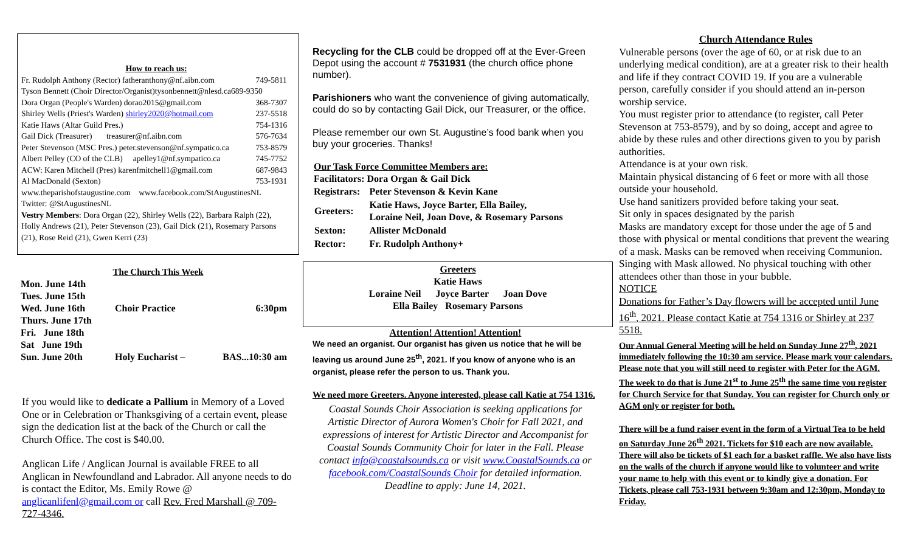How to reach us:
| Fr. Rudolph Anthony (Rector) fatheranthony@nf.aibn.com | 749-5811 |
| Tyson Bennett (Choir Director/Organist)tysonbennett@nlesd.ca689-9350 | |
| Dora Organ (People's Warden) dorao2015@gmail.com | 368-7307 |
| Shirley Wells (Priest's Warden) shirley2020@hotmail.com | 237-5518 |
| Katie Haws (Altar Guild Pres.) | 754-1316 |
| Gail Dick (Treasurer) treasurer@nf.aibn.com | 576-7634 |
| Peter Stevenson (MSC Pres.) peter.stevenson@nf.sympatico.ca | 753-8579 |
| Albert Pelley (CO of the CLB) apelley1@nf.sympatico.ca | 745-7752 |
| ACW: Karen Mitchell (Pres) karenfmitchell1@gmail.com | 687-9843 |
| Al MacDonald (Sexton) | 753-1931 |
www.theparishofstaugustine.com www.facebook.com/StAugustinesNL
Twitter: @StAugustinesNL
Vestry Members: Dora Organ (22), Shirley Wells (22), Barbara Ralph (22), Holly Andrews (21), Peter Stevenson (23), Gail Dick (21), Rosemary Parsons (21), Rose Reid (21), Gwen Kerri (23)
The Church This Week
| Mon. June 14th | | |
| Tues. June 15th | | |
| Wed. June 16th | Choir Practice | 6:30pm |
| Thurs. June 17th | | |
| Fri. June 18th | | |
| Sat June 19th | | |
| Sun. June 20th | Holy Eucharist – | BAS...10:30 am |
If you would like to dedicate a Pallium in Memory of a Loved One or in Celebration or Thanksgiving of a certain event, please sign the dedication list at the back of the Church or call the Church Office. The cost is $40.00.
Anglican Life / Anglican Journal is available FREE to all Anglican in Newfoundland and Labrador. All anyone needs to do is contact the Editor, Ms. Emily Rowe @ anglicanlifenl@gmail.com or call Rev. Fred Marshall @ 709-727-4346.
Recycling for the CLB could be dropped off at the Ever-Green Depot using the account # 7531931 (the church office phone number).
Parishioners who want the convenience of giving automatically, could do so by contacting Gail Dick, our Treasurer, or the office.
Please remember our own St. Augustine’s food bank when you buy your groceries. Thanks!
Our Task Force Committee Members are:
Facilitators: Dora Organ & Gail Dick
| Registrars: | Peter Stevenson & Kevin Kane |
| Greeters: | Katie Haws, Joyce Barter, Ella Bailey, Loraine Neil, Joan Dove, & Rosemary Parsons |
| Sexton: | Allister McDonald |
| Rector: | Fr. Rudolph Anthony+ |
Greeters
Katie Haws
Loraine Neil Joyce Barter Joan Dove
Ella Bailey Rosemary Parsons
Attention! Attention! Attention!
We need an organist. Our organist has given us notice that he will be leaving us around June 25<sup>th</sup>, 2021. If you know of anyone who is an organist, please refer the person to us. Thank you.
We need more Greeters. Anyone interested, please call Katie at 754 1316.
Coastal Sounds Choir Association is seeking applications for Artistic Director of Aurora Women's Choir for Fall 2021, and expressions of interest for Artistic Director and Accompanist for Coastal Sounds Community Choir for later in the Fall. Please contact info@coastalsounds.ca or visit www.CoastalSounds.ca or facebook.com/CoastalSounds Choir for detailed information. Deadline to apply: June 14, 2021.
Church Attendance Rules
Vulnerable persons (over the age of 60, or at risk due to an underlying medical condition), are at a greater risk to their health and life if they contract COVID 19. If you are a vulnerable person, carefully consider if you should attend an in-person worship service.
You must register prior to attendance (to register, call Peter Stevenson at 753-8579), and by so doing, accept and agree to abide by these rules and other directions given to you by parish authorities.
Attendance is at your own risk.
Maintain physical distancing of 6 feet or more with all those outside your household.
Use hand sanitizers provided before taking your seat.
Sit only in spaces designated by the parish
Masks are mandatory except for those under the age of 5 and those with physical or mental conditions that prevent the wearing of a mask. Masks can be removed when receiving Communion.
Singing with Mask allowed. No physical touching with other attendees other than those in your bubble.
NOTICE
Donations for Father’s Day flowers will be accepted until June 16<sup>th</sup>, 2021. Please contact Katie at 754 1316 or Shirley at 237 5518.
Our Annual General Meeting will be held on Sunday June 27<sup>th</sup>, 2021 immediately following the 10:30 am service. Please mark your calendars. Please note that you will still need to register with Peter for the AGM. The week to do that is June 21<sup>st</sup> to June 25<sup>th</sup> the same time you register for Church Service for that Sunday. You can register for Church only or AGM only or register for both.
There will be a fund raiser event in the form of a Virtual Tea to be held on Saturday June 26<sup>th</sup> 2021. Tickets for $10 each are now available. There will also be tickets of $1 each for a basket raffle. We also have lists on the walls of the church if anyone would like to volunteer and write your name to help with this event or to kindly give a donation. For Tickets, please call 753-1931 between 9:30am and 12:30pm, Monday to Friday.